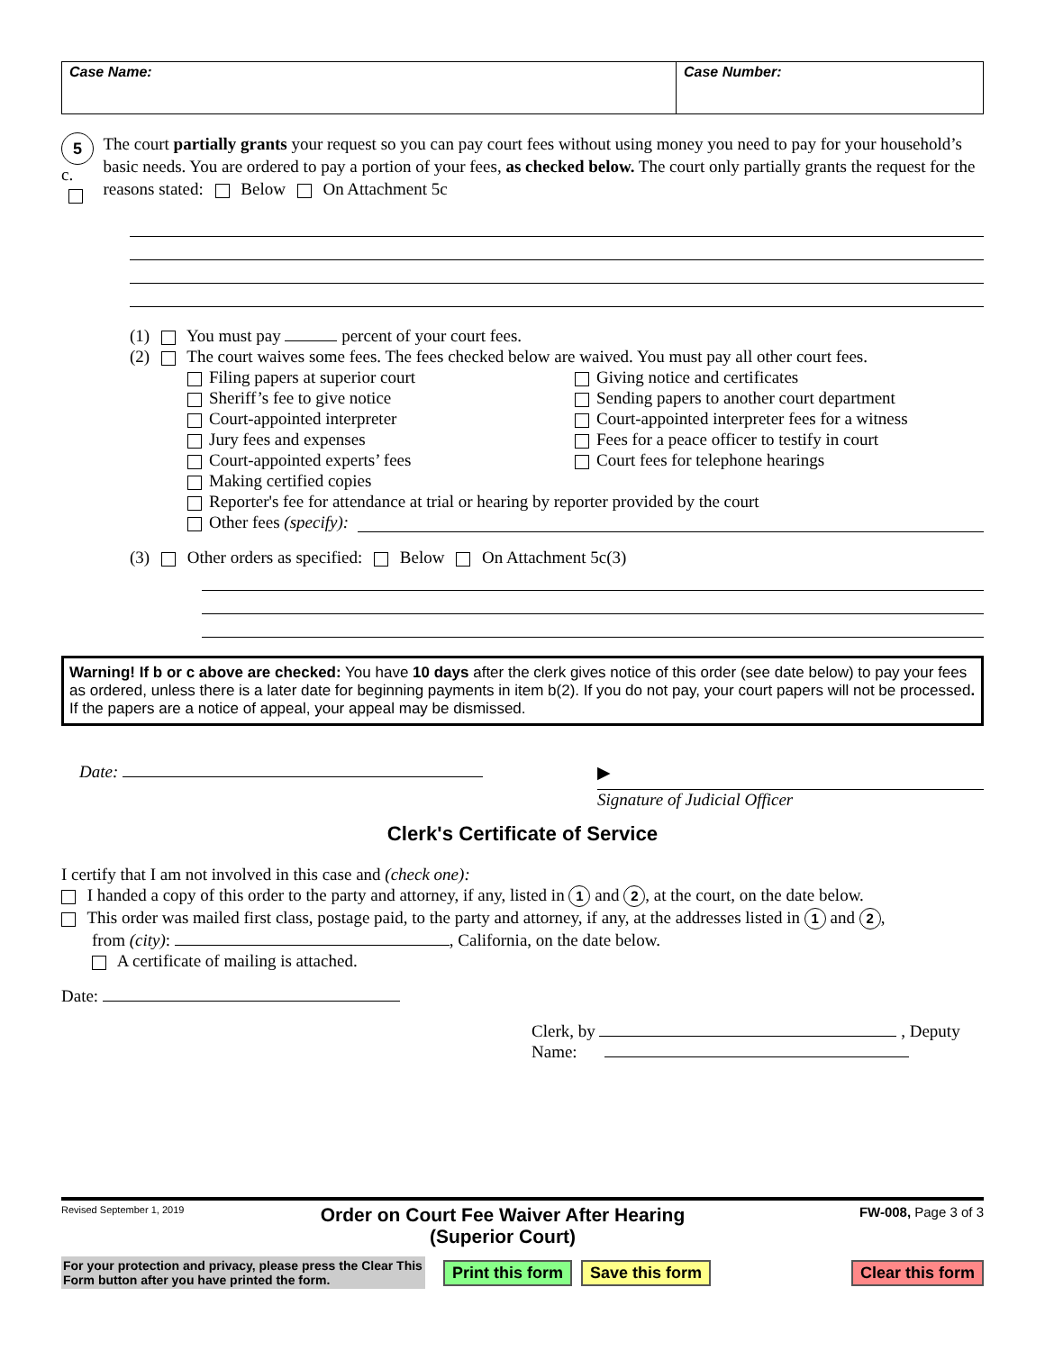Case Name: Case Number:
5 c.
The court partially grants your request so you can pay court fees without using money you need to pay for your household’s basic needs. You are ordered to pay a portion of your fees, as checked below. The court only partially grants the request for the reasons stated: Below On Attachment 5c
(1) You must pay percent of your court fees.
(2) The court waives some fees. The fees checked below are waived. You must pay all other court fees.
Filing papers at superior court
Sheriff’s fee to give notice
Court-appointed interpreter
Jury fees and expenses
Court-appointed experts’ fees
Making certified copies
Giving notice and certificates
Sending papers to another court department
Court-appointed interpreter fees for a witness
Fees for a peace officer to testify in court
Court fees for telephone hearings
Reporter's fee for attendance at trial or hearing by reporter provided by the court
Other fees (specify):
(3) Other orders as specified: Below On Attachment 5c(3)
Warning! If b or c above are checked: You have 10 days after the clerk gives notice of this order (see date below) to pay your fees as ordered, unless there is a later date for beginning payments in item b(2). If you do not pay, your court papers will not be processed. If the papers are a notice of appeal, your appeal may be dismissed.
Date:
▶
Signature of Judicial Officer
Clerk's Certificate of Service
I certify that I am not involved in this case and (check one):
I handed a copy of this order to the party and attorney, if any, listed in 1 and 2, at the court, on the date below.
This order was mailed first class, postage paid, to the party and attorney, if any, at the addresses listed in 1 and 2,
from (city): , California, on the date below.
A certificate of mailing is attached.
Date:
Clerk, by , Deputy
Name:
Revised September 1, 2019
Order on Court Fee Waiver After Hearing
(Superior Court)
FW-008, Page 3 of 3
For your protection and privacy, please press the Clear This Form button after you have printed the form.
Print this form Save this form Clear this form